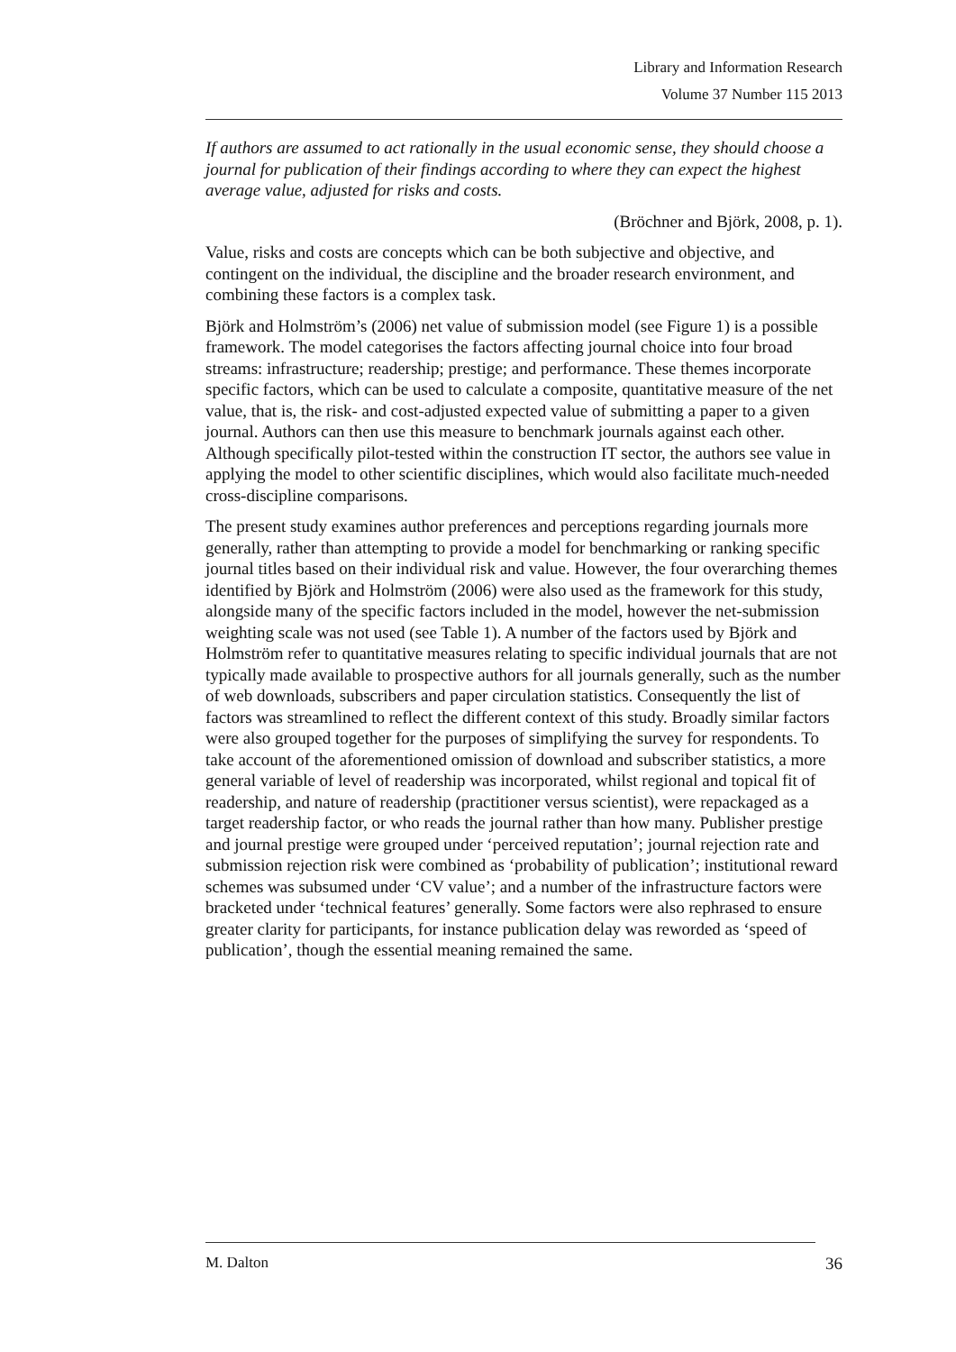Library and Information Research
Volume 37 Number 115 2013
If authors are assumed to act rationally in the usual economic sense, they should choose a journal for publication of their findings according to where they can expect the highest average value, adjusted for risks and costs.
(Bröchner and Björk, 2008, p. 1).
Value, risks and costs are concepts which can be both subjective and objective, and contingent on the individual, the discipline and the broader research environment, and combining these factors is a complex task.
Björk and Holmström’s (2006) net value of submission model (see Figure 1) is a possible framework. The model categorises the factors affecting journal choice into four broad streams: infrastructure; readership; prestige; and performance. These themes incorporate specific factors, which can be used to calculate a composite, quantitative measure of the net value, that is, the risk- and cost-adjusted expected value of submitting a paper to a given journal. Authors can then use this measure to benchmark journals against each other. Although specifically pilot-tested within the construction IT sector, the authors see value in applying the model to other scientific disciplines, which would also facilitate much-needed cross-discipline comparisons.
The present study examines author preferences and perceptions regarding journals more generally, rather than attempting to provide a model for benchmarking or ranking specific journal titles based on their individual risk and value. However, the four overarching themes identified by Björk and Holmström (2006) were also used as the framework for this study, alongside many of the specific factors included in the model, however the net-submission weighting scale was not used (see Table 1). A number of the factors used by Björk and Holmström refer to quantitative measures relating to specific individual journals that are not typically made available to prospective authors for all journals generally, such as the number of web downloads, subscribers and paper circulation statistics. Consequently the list of factors was streamlined to reflect the different context of this study. Broadly similar factors were also grouped together for the purposes of simplifying the survey for respondents. To take account of the aforementioned omission of download and subscriber statistics, a more general variable of level of readership was incorporated, whilst regional and topical fit of readership, and nature of readership (practitioner versus scientist), were repackaged as a target readership factor, or who reads the journal rather than how many. Publisher prestige and journal prestige were grouped under ‘perceived reputation’; journal rejection rate and submission rejection risk were combined as ‘probability of publication’; institutional reward schemes was subsumed under ‘CV value’; and a number of the infrastructure factors were bracketed under ‘technical features’ generally. Some factors were also rephrased to ensure greater clarity for participants, for instance publication delay was reworded as ‘speed of publication’, though the essential meaning remained the same.
M. Dalton 36